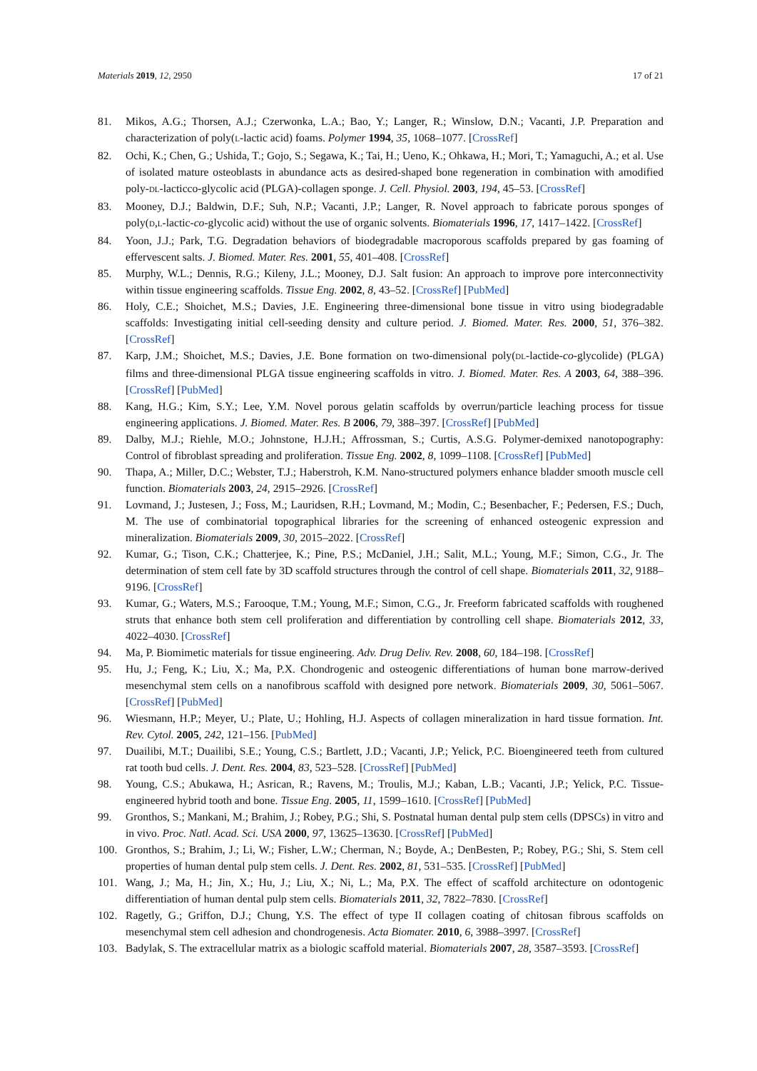Materials 2019, 12, 2950 17 of 21
81. Mikos, A.G.; Thorsen, A.J.; Czerwonka, L.A.; Bao, Y.; Langer, R.; Winslow, D.N.; Vacanti, J.P. Preparation and characterization of poly(L-lactic acid) foams. Polymer 1994, 35, 1068–1077. [CrossRef]
82. Ochi, K.; Chen, G.; Ushida, T.; Gojo, S.; Segawa, K.; Tai, H.; Ueno, K.; Ohkawa, H.; Mori, T.; Yamaguchi, A.; et al. Use of isolated mature osteoblasts in abundance acts as desired-shaped bone regeneration in combination with amodified poly-DL-lacticco-glycolic acid (PLGA)-collagen sponge. J. Cell. Physiol. 2003, 194, 45–53. [CrossRef]
83. Mooney, D.J.; Baldwin, D.F.; Suh, N.P.; Vacanti, J.P.; Langer, R. Novel approach to fabricate porous sponges of poly(D,L-lactic-co-glycolic acid) without the use of organic solvents. Biomaterials 1996, 17, 1417–1422. [CrossRef]
84. Yoon, J.J.; Park, T.G. Degradation behaviors of biodegradable macroporous scaffolds prepared by gas foaming of effervescent salts. J. Biomed. Mater. Res. 2001, 55, 401–408. [CrossRef]
85. Murphy, W.L.; Dennis, R.G.; Kileny, J.L.; Mooney, D.J. Salt fusion: An approach to improve pore interconnectivity within tissue engineering scaffolds. Tissue Eng. 2002, 8, 43–52. [CrossRef] [PubMed]
86. Holy, C.E.; Shoichet, M.S.; Davies, J.E. Engineering three-dimensional bone tissue in vitro using biodegradable scaffolds: Investigating initial cell-seeding density and culture period. J. Biomed. Mater. Res. 2000, 51, 376–382. [CrossRef]
87. Karp, J.M.; Shoichet, M.S.; Davies, J.E. Bone formation on two-dimensional poly(DL-lactide-co-glycolide) (PLGA) films and three-dimensional PLGA tissue engineering scaffolds in vitro. J. Biomed. Mater. Res. A 2003, 64, 388–396. [CrossRef] [PubMed]
88. Kang, H.G.; Kim, S.Y.; Lee, Y.M. Novel porous gelatin scaffolds by overrun/particle leaching process for tissue engineering applications. J. Biomed. Mater. Res. B 2006, 79, 388–397. [CrossRef] [PubMed]
89. Dalby, M.J.; Riehle, M.O.; Johnstone, H.J.H.; Affrossman, S.; Curtis, A.S.G. Polymer-demixed nanotopography: Control of fibroblast spreading and proliferation. Tissue Eng. 2002, 8, 1099–1108. [CrossRef] [PubMed]
90. Thapa, A.; Miller, D.C.; Webster, T.J.; Haberstroh, K.M. Nano-structured polymers enhance bladder smooth muscle cell function. Biomaterials 2003, 24, 2915–2926. [CrossRef]
91. Lovmand, J.; Justesen, J.; Foss, M.; Lauridsen, R.H.; Lovmand, M.; Modin, C.; Besenbacher, F.; Pedersen, F.S.; Duch, M. The use of combinatorial topographical libraries for the screening of enhanced osteogenic expression and mineralization. Biomaterials 2009, 30, 2015–2022. [CrossRef]
92. Kumar, G.; Tison, C.K.; Chatterjee, K.; Pine, P.S.; McDaniel, J.H.; Salit, M.L.; Young, M.F.; Simon, C.G., Jr. The determination of stem cell fate by 3D scaffold structures through the control of cell shape. Biomaterials 2011, 32, 9188–9196. [CrossRef]
93. Kumar, G.; Waters, M.S.; Farooque, T.M.; Young, M.F.; Simon, C.G., Jr. Freeform fabricated scaffolds with roughened struts that enhance both stem cell proliferation and differentiation by controlling cell shape. Biomaterials 2012, 33, 4022–4030. [CrossRef]
94. Ma, P. Biomimetic materials for tissue engineering. Adv. Drug Deliv. Rev. 2008, 60, 184–198. [CrossRef]
95. Hu, J.; Feng, K.; Liu, X.; Ma, P.X. Chondrogenic and osteogenic differentiations of human bone marrow-derived mesenchymal stem cells on a nanofibrous scaffold with designed pore network. Biomaterials 2009, 30, 5061–5067. [CrossRef] [PubMed]
96. Wiesmann, H.P.; Meyer, U.; Plate, U.; Hohling, H.J. Aspects of collagen mineralization in hard tissue formation. Int. Rev. Cytol. 2005, 242, 121–156. [PubMed]
97. Duailibi, M.T.; Duailibi, S.E.; Young, C.S.; Bartlett, J.D.; Vacanti, J.P.; Yelick, P.C. Bioengineered teeth from cultured rat tooth bud cells. J. Dent. Res. 2004, 83, 523–528. [CrossRef] [PubMed]
98. Young, C.S.; Abukawa, H.; Asrican, R.; Ravens, M.; Troulis, M.J.; Kaban, L.B.; Vacanti, J.P.; Yelick, P.C. Tissue-engineered hybrid tooth and bone. Tissue Eng. 2005, 11, 1599–1610. [CrossRef] [PubMed]
99. Gronthos, S.; Mankani, M.; Brahim, J.; Robey, P.G.; Shi, S. Postnatal human dental pulp stem cells (DPSCs) in vitro and in vivo. Proc. Natl. Acad. Sci. USA 2000, 97, 13625–13630. [CrossRef] [PubMed]
100. Gronthos, S.; Brahim, J.; Li, W.; Fisher, L.W.; Cherman, N.; Boyde, A.; DenBesten, P.; Robey, P.G.; Shi, S. Stem cell properties of human dental pulp stem cells. J. Dent. Res. 2002, 81, 531–535. [CrossRef] [PubMed]
101. Wang, J.; Ma, H.; Jin, X.; Hu, J.; Liu, X.; Ni, L.; Ma, P.X. The effect of scaffold architecture on odontogenic differentiation of human dental pulp stem cells. Biomaterials 2011, 32, 7822–7830. [CrossRef]
102. Ragetly, G.; Griffon, D.J.; Chung, Y.S. The effect of type II collagen coating of chitosan fibrous scaffolds on mesenchymal stem cell adhesion and chondrogenesis. Acta Biomater. 2010, 6, 3988–3997. [CrossRef]
103. Badylak, S. The extracellular matrix as a biologic scaffold material. Biomaterials 2007, 28, 3587–3593. [CrossRef]